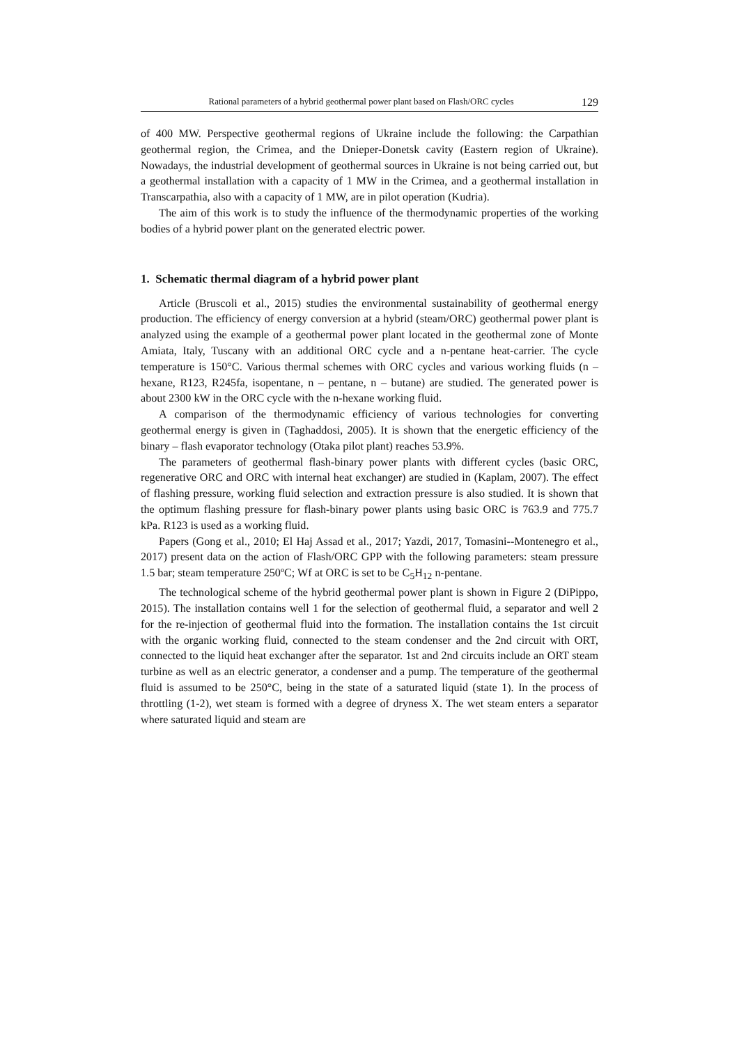Rational parameters of a hybrid geothermal power plant based on Flash/ORC cycles 129
of 400 MW. Perspective geothermal regions of Ukraine include the following: the Carpathian geothermal region, the Crimea, and the Dnieper-Donetsk cavity (Eastern region of Ukraine). Nowadays, the industrial development of geothermal sources in Ukraine is not being carried out, but a geothermal installation with a capacity of 1 MW in the Crimea, and a geothermal installation in Transcarpathia, also with a capacity of 1 MW, are in pilot operation (Kudria).
The aim of this work is to study the influence of the thermodynamic properties of the working bodies of a hybrid power plant on the generated electric power.
1. Schematic thermal diagram of a hybrid power plant
Article (Bruscoli et al., 2015) studies the environmental sustainability of geothermal energy production. The efficiency of energy conversion at a hybrid (steam/ORC) geothermal power plant is analyzed using the example of a geothermal power plant located in the geothermal zone of Monte Amiata, Italy, Tuscany with an additional ORC cycle and a n-pentane heat-carrier. The cycle temperature is 150°C. Various thermal schemes with ORC cycles and various working fluids (n – hexane, R123, R245fa, isopentane, n – pentane, n – butane) are studied. The generated power is about 2300 kW in the ORC cycle with the n-hexane working fluid.
A comparison of the thermodynamic efficiency of various technologies for converting geothermal energy is given in (Taghaddosi, 2005). It is shown that the energetic efficiency of the binary – flash evaporator technology (Otaka pilot plant) reaches 53.9%.
The parameters of geothermal flash-binary power plants with different cycles (basic ORC, regenerative ORC and ORC with internal heat exchanger) are studied in (Kaplam, 2007). The effect of flashing pressure, working fluid selection and extraction pressure is also studied. It is shown that the optimum flashing pressure for flash-binary power plants using basic ORC is 763.9 and 775.7 kPa. R123 is used as a working fluid.
Papers (Gong et al., 2010; El Haj Assad et al., 2017; Yazdi, 2017, Tomasini--Montenegro et al., 2017) present data on the action of Flash/ORC GPP with the following parameters: steam pressure 1.5 bar; steam temperature 250ºC; Wf at ORC is set to be C<sub>5</sub>H<sub>12</sub> n-pentane.
The technological scheme of the hybrid geothermal power plant is shown in Figure 2 (DiPippo, 2015). The installation contains well 1 for the selection of geothermal fluid, a separator and well 2 for the re-injection of geothermal fluid into the formation. The installation contains the 1st circuit with the organic working fluid, connected to the steam condenser and the 2nd circuit with ORT, connected to the liquid heat exchanger after the separator. 1st and 2nd circuits include an ORT steam turbine as well as an electric generator, a condenser and a pump. The temperature of the geothermal fluid is assumed to be 250°C, being in the state of a saturated liquid (state 1). In the process of throttling (1-2), wet steam is formed with a degree of dryness X. The wet steam enters a separator where saturated liquid and steam are